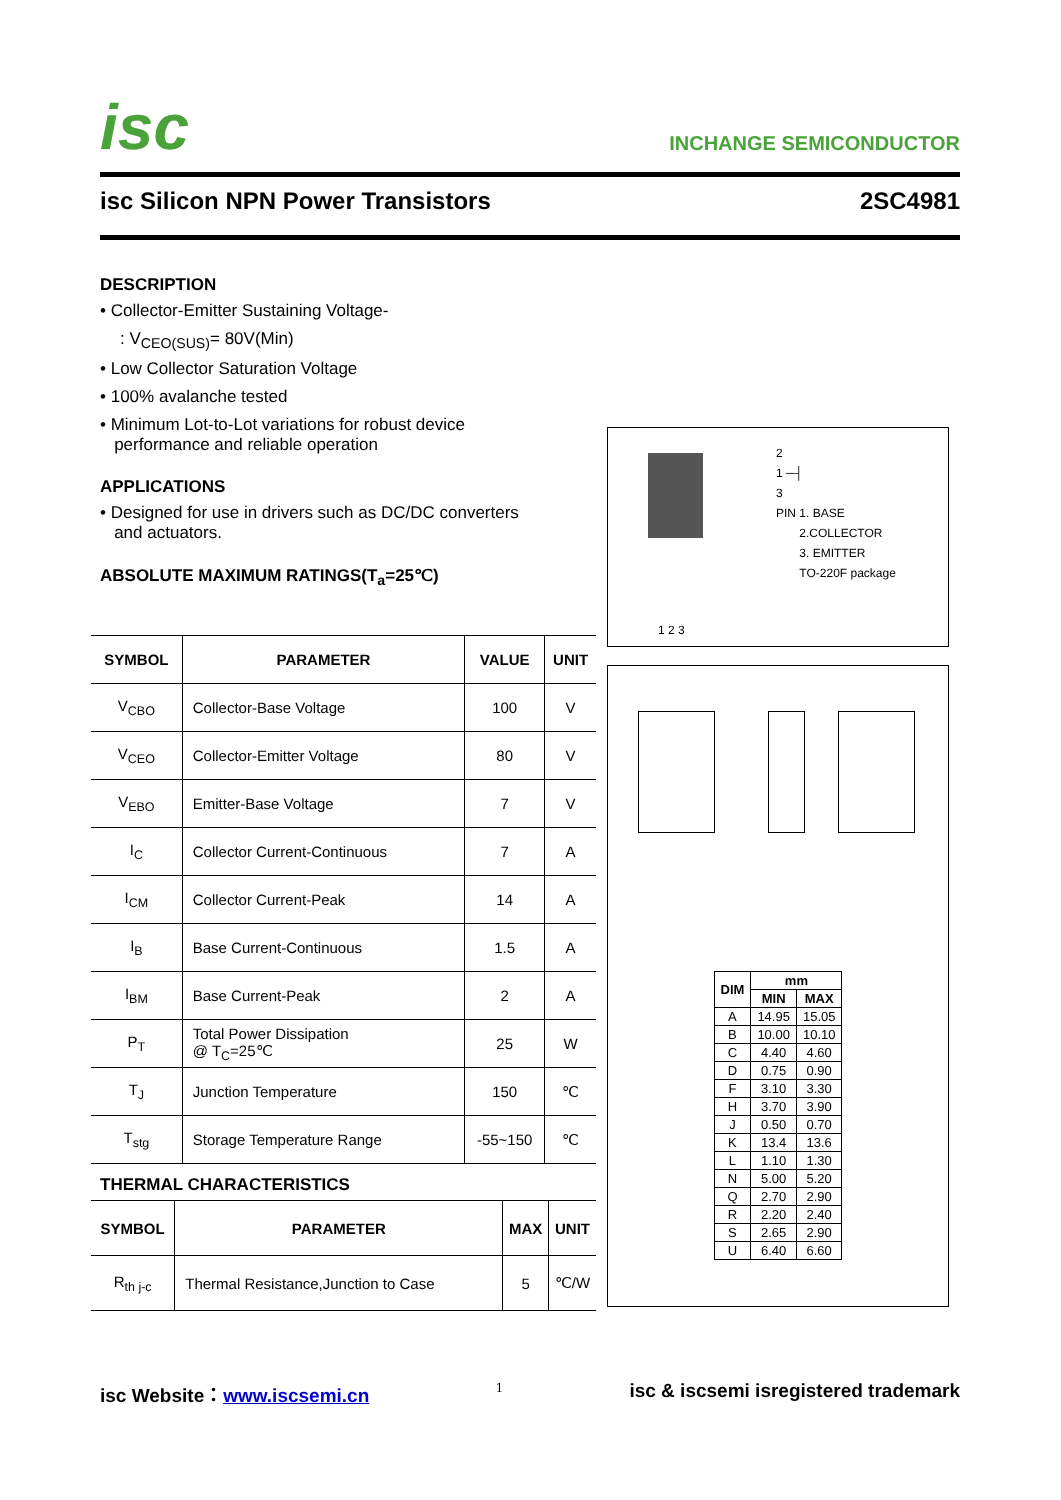isc INCHANGE SEMICONDUCTOR
isc Silicon NPN Power Transistors 2SC4981
DESCRIPTION
• Collector-Emitter Sustaining Voltage-
: V<sub>CEO(SUS)</sub>= 80V(Min)
• Low Collector Saturation Voltage
• 100% avalanche tested
• Minimum Lot-to-Lot variations for robust device
performance and reliable operation
APPLICATIONS
• Designed for use in drivers such as DC/DC converters
and actuators.
ABSOLUTE MAXIMUM RATINGS(T<sub>a</sub>=25℃)
| SYMBOL | PARAMETER | VALUE | UNIT |
| --- | --- | --- | --- |
| V<sub>CBO</sub> | Collector-Base Voltage | 100 | V |
| V<sub>CEO</sub> | Collector-Emitter Voltage | 80 | V |
| V<sub>EBO</sub> | Emitter-Base Voltage | 7 | V |
| I<sub>C</sub> | Collector Current-Continuous | 7 | A |
| I<sub>CM</sub> | Collector Current-Peak | 14 | A |
| I<sub>B</sub> | Base Current-Continuous | 1.5 | A |
| I<sub>BM</sub> | Base Current-Peak | 2 | A |
| P<sub>T</sub> | Total Power Dissipation @ T<sub>C</sub>=25℃ | 25 | W |
| T<sub>J</sub> | Junction Temperature | 150 | ℃ |
| T<sub>stg</sub> | Storage Temperature Range | -55~150 | ℃ |
THERMAL CHARACTERISTICS
| SYMBOL | PARAMETER | MAX | UNIT |
| --- | --- | --- | --- |
| R<sub>th j-c</sub> | Thermal Resistance,Junction to Case | 5 | ℃/W |
1 2 3
2
1 ─┤
3
PIN 1. BASE
2.COLLECTOR
3. EMITTER
TO-220F package
| DIM | mm | |
| --- | --- | --- |
| | MIN | MAX |
| A | 14.95 | 15.05 |
| B | 10.00 | 10.10 |
| C | 4.40 | 4.60 |
| D | 0.75 | 0.90 |
| F | 3.10 | 3.30 |
| H | 3.70 | 3.90 |
| J | 0.50 | 0.70 |
| K | 13.4 | 13.6 |
| L | 1.10 | 1.30 |
| N | 5.00 | 5.20 |
| Q | 2.70 | 2.90 |
| R | 2.20 | 2.40 |
| S | 2.65 | 2.90 |
| U | 6.40 | 6.60 |
isc Website：www.iscsemi.cn 1 isc & iscsemi isregistered trademark